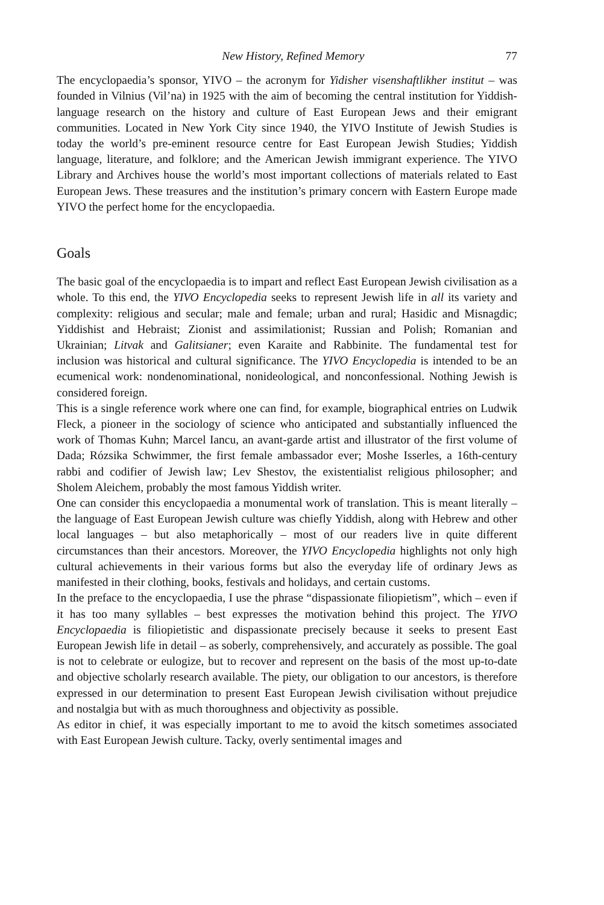New History, Refined Memory 77
The encyclopaedia’s sponsor, YIVO – the acronym for Yidisher visenshaftlikher institut – was founded in Vilnius (Vil’na) in 1925 with the aim of becoming the central institution for Yiddish-language research on the history and culture of East European Jews and their emigrant communities. Located in New York City since 1940, the YIVO Institute of Jewish Studies is today the world’s pre-eminent resource centre for East European Jewish Studies; Yiddish language, literature, and folklore; and the American Jewish immigrant experience. The YIVO Library and Archives house the world’s most important collections of materials related to East European Jews. These treasures and the institution’s primary concern with Eastern Europe made YIVO the perfect home for the encyclopaedia.
Goals
The basic goal of the encyclopaedia is to impart and reflect East European Jewish civilisation as a whole. To this end, the YIVO Encyclopedia seeks to represent Jewish life in all its variety and complexity: religious and secular; male and female; urban and rural; Hasidic and Misnagdic; Yiddishist and Hebraist; Zionist and assimilationist; Russian and Polish; Romanian and Ukrainian; Litvak and Galitsianer; even Karaite and Rabbinite. The fundamental test for inclusion was historical and cultural significance. The YIVO Encyclopedia is intended to be an ecumenical work: nondenominational, nonideological, and nonconfessional. Nothing Jewish is considered foreign.
This is a single reference work where one can find, for example, biographical entries on Ludwik Fleck, a pioneer in the sociology of science who anticipated and substantially influenced the work of Thomas Kuhn; Marcel Iancu, an avant-garde artist and illustrator of the first volume of Dada; Rózsika Schwimmer, the first female ambassador ever; Moshe Isserles, a 16th-century rabbi and codifier of Jewish law; Lev Shestov, the existentialist religious philosopher; and Sholem Aleichem, probably the most famous Yiddish writer.
One can consider this encyclopaedia a monumental work of translation. This is meant literally – the language of East European Jewish culture was chiefly Yiddish, along with Hebrew and other local languages – but also metaphorically – most of our readers live in quite different circumstances than their ancestors. Moreover, the YIVO Encyclopedia highlights not only high cultural achievements in their various forms but also the everyday life of ordinary Jews as manifested in their clothing, books, festivals and holidays, and certain customs.
In the preface to the encyclopaedia, I use the phrase “dispassionate filiopietism”, which – even if it has too many syllables – best expresses the motivation behind this project. The YIVO Encyclopaedia is filiopietistic and dispassionate precisely because it seeks to present East European Jewish life in detail – as soberly, comprehensively, and accurately as possible. The goal is not to celebrate or eulogize, but to recover and represent on the basis of the most up-to-date and objective scholarly research available. The piety, our obligation to our ancestors, is therefore expressed in our determination to present East European Jewish civilisation without prejudice and nostalgia but with as much thoroughness and objectivity as possible.
As editor in chief, it was especially important to me to avoid the kitsch sometimes associated with East European Jewish culture. Tacky, overly sentimental images and